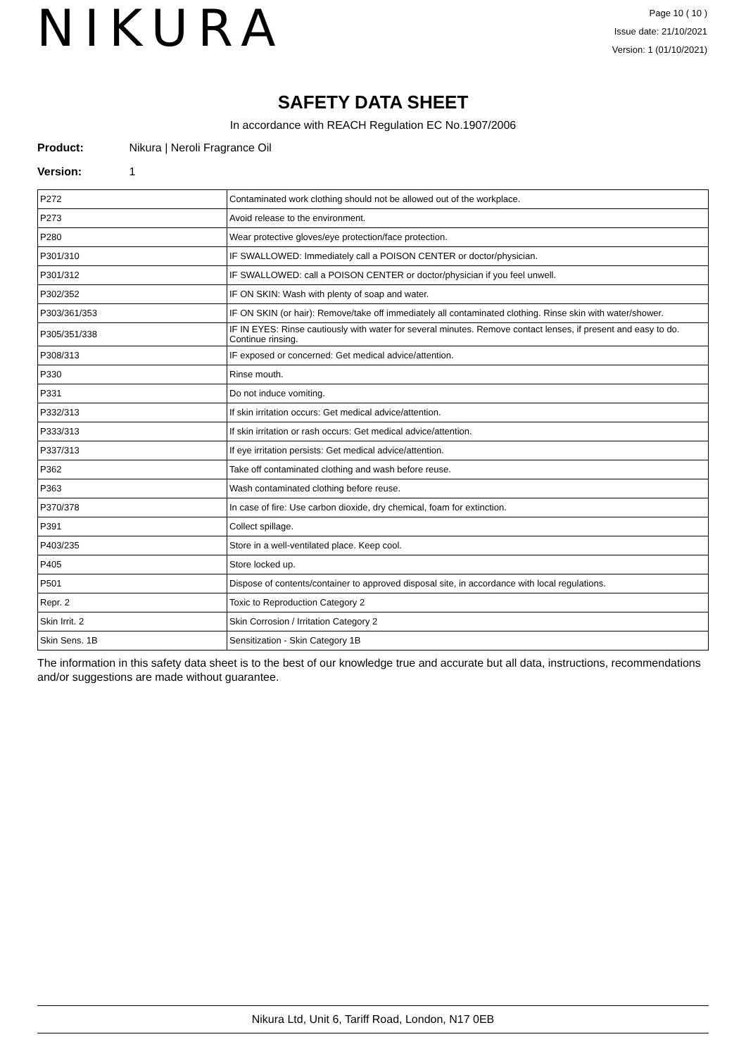NIKURA
Page 10 ( 10 )
Issue date: 21/10/2021
Version: 1 (01/10/2021)
SAFETY DATA SHEET
In accordance with REACH Regulation EC No.1907/2006
Product: Nikura | Neroli Fragrance Oil
Version: 1
| P272 | Contaminated work clothing should not be allowed out of the workplace. |
| P273 | Avoid release to the environment. |
| P280 | Wear protective gloves/eye protection/face protection. |
| P301/310 | IF SWALLOWED: Immediately call a POISON CENTER or doctor/physician. |
| P301/312 | IF SWALLOWED: call a POISON CENTER or doctor/physician if you feel unwell. |
| P302/352 | IF ON SKIN: Wash with plenty of soap and water. |
| P303/361/353 | IF ON SKIN (or hair): Remove/take off immediately all contaminated clothing. Rinse skin with water/shower. |
| P305/351/338 | IF IN EYES: Rinse cautiously with water for several minutes. Remove contact lenses, if present and easy to do. Continue rinsing. |
| P308/313 | IF exposed or concerned: Get medical advice/attention. |
| P330 | Rinse mouth. |
| P331 | Do not induce vomiting. |
| P332/313 | If skin irritation occurs: Get medical advice/attention. |
| P333/313 | If skin irritation or rash occurs: Get medical advice/attention. |
| P337/313 | If eye irritation persists: Get medical advice/attention. |
| P362 | Take off contaminated clothing and wash before reuse. |
| P363 | Wash contaminated clothing before reuse. |
| P370/378 | In case of fire: Use carbon dioxide, dry chemical, foam for extinction. |
| P391 | Collect spillage. |
| P403/235 | Store in a well-ventilated place. Keep cool. |
| P405 | Store locked up. |
| P501 | Dispose of contents/container to approved disposal site, in accordance with local regulations. |
| Repr. 2 | Toxic to Reproduction Category 2 |
| Skin Irrit. 2 | Skin Corrosion / Irritation Category 2 |
| Skin Sens. 1B | Sensitization - Skin Category 1B |
The information in this safety data sheet is to the best of our knowledge true and accurate but all data, instructions, recommendations and/or suggestions are made without guarantee.
Nikura Ltd, Unit 6, Tariff Road, London, N17 0EB